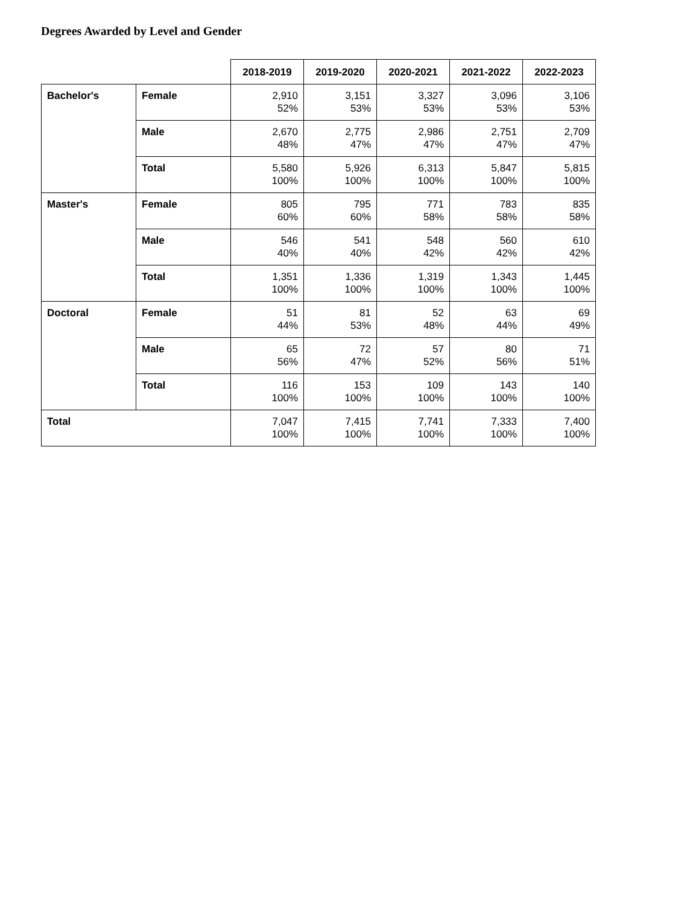Degrees Awarded by Level and Gender
| | | 2018-2019 | 2019-2020 | 2020-2021 | 2021-2022 | 2022-2023 |
| --- | --- | --- | --- | --- | --- | --- |
| Bachelor's | Female | 2,910 52% | 3,151 53% | 3,327 53% | 3,096 53% | 3,106 53% |
| | Male | 2,670 48% | 2,775 47% | 2,986 47% | 2,751 47% | 2,709 47% |
| | Total | 5,580 100% | 5,926 100% | 6,313 100% | 5,847 100% | 5,815 100% |
| Master's | Female | 805 60% | 795 60% | 771 58% | 783 58% | 835 58% |
| | Male | 546 40% | 541 40% | 548 42% | 560 42% | 610 42% |
| | Total | 1,351 100% | 1,336 100% | 1,319 100% | 1,343 100% | 1,445 100% |
| Doctoral | Female | 51 44% | 81 53% | 52 48% | 63 44% | 69 49% |
| | Male | 65 56% | 72 47% | 57 52% | 80 56% | 71 51% |
| | Total | 116 100% | 153 100% | 109 100% | 143 100% | 140 100% |
| Total | | 7,047 100% | 7,415 100% | 7,741 100% | 7,333 100% | 7,400 100% |